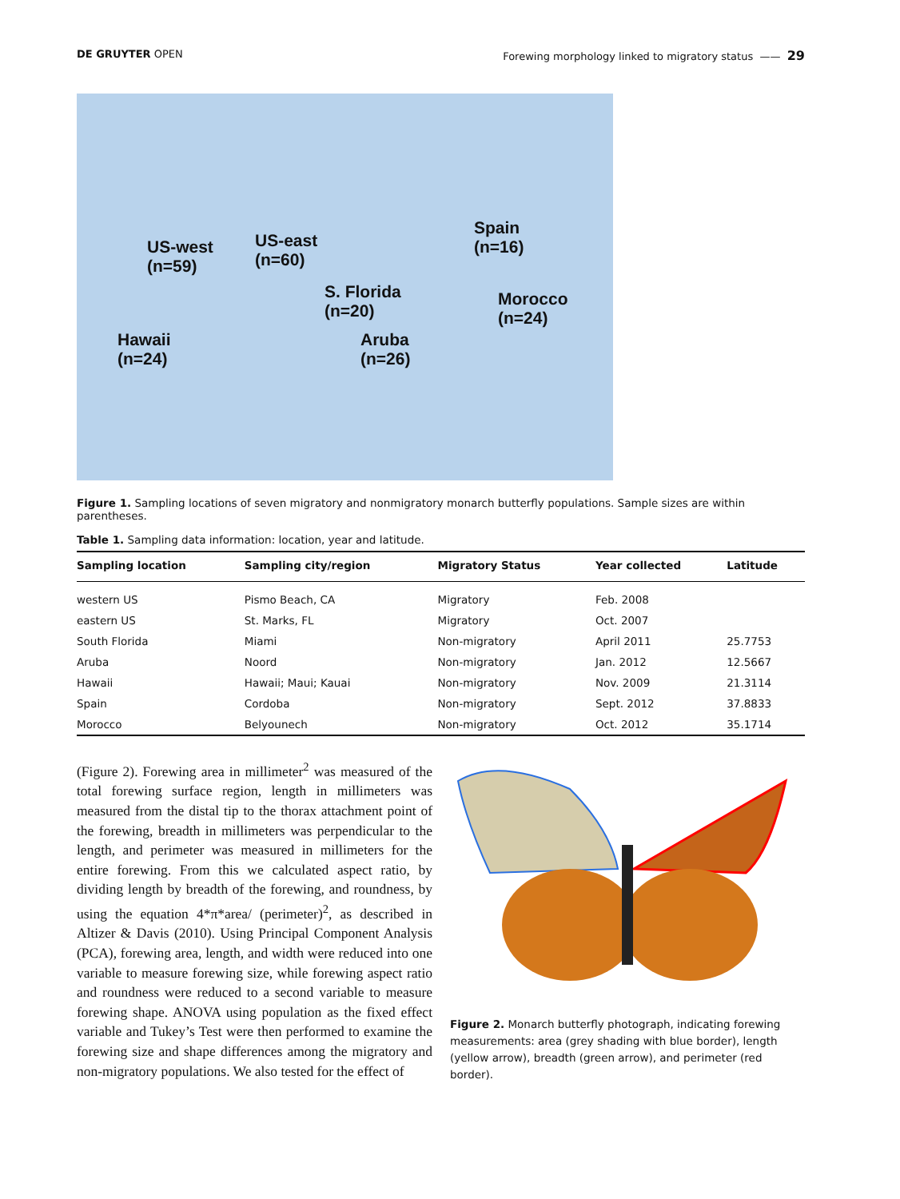DE GRUYTER OPEN Forewing morphology linked to migratory status —— 29
US-west
(n=59)
US-east
(n=60)
S. Florida
(n=20)
Hawaii
(n=24)
Aruba
(n=26)
Spain
(n=16)
Morocco
(n=24)
Figure 1. Sampling locations of seven migratory and nonmigratory monarch butterfly populations. Sample sizes are within parentheses.
Table 1. Sampling data information: location, year and latitude.
| Sampling location | Sampling city/region | Migratory Status | Year collected | Latitude |
| --- | --- | --- | --- | --- |
| western US | Pismo Beach, CA | Migratory | Feb. 2008 | |
| eastern US | St. Marks, FL | Migratory | Oct. 2007 | |
| South Florida | Miami | Non-migratory | April 2011 | 25.7753 |
| Aruba | Noord | Non-migratory | Jan. 2012 | 12.5667 |
| Hawaii | Hawaii; Maui; Kauai | Non-migratory | Nov. 2009 | 21.3114 |
| Spain | Cordoba | Non-migratory | Sept. 2012 | 37.8833 |
| Morocco | Belyounech | Non-migratory | Oct. 2012 | 35.1714 |
(Figure 2). Forewing area in millimeter<sup>2</sup> was measured of the total forewing surface region, length in millimeters was measured from the distal tip to the thorax attachment point of the forewing, breadth in millimeters was perpendicular to the length, and perimeter was measured in millimeters for the entire forewing. From this we calculated aspect ratio, by dividing length by breadth of the forewing, and roundness, by using the equation 4*π*area/ (perimeter)<sup>2</sup>, as described in Altizer & Davis (2010). Using Principal Component Analysis (PCA), forewing area, length, and width were reduced into one variable to measure forewing size, while forewing aspect ratio and roundness were reduced to a second variable to measure forewing shape. ANOVA using population as the fixed effect variable and Tukey’s Test were then performed to examine the forewing size and shape differences among the migratory and non-migratory populations. We also tested for the effect of
Figure 2. Monarch butterfly photograph, indicating forewing measurements: area (grey shading with blue border), length (yellow arrow), breadth (green arrow), and perimeter (red border).